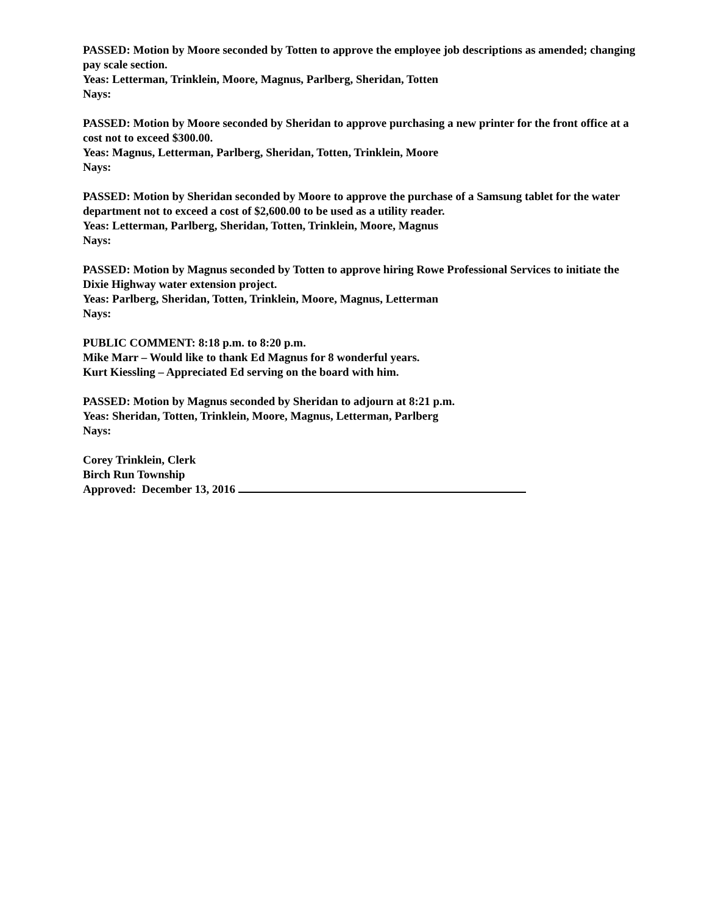PASSED: Motion by Moore seconded by Totten to approve the employee job descriptions as amended; changing pay scale section.
Yeas: Letterman, Trinklein, Moore, Magnus, Parlberg, Sheridan, Totten
Nays:
PASSED: Motion by Moore seconded by Sheridan to approve purchasing a new printer for the front office at a cost not to exceed $300.00.
Yeas: Magnus, Letterman, Parlberg, Sheridan, Totten, Trinklein, Moore
Nays:
PASSED: Motion by Sheridan seconded by Moore to approve the purchase of a Samsung tablet for the water department not to exceed a cost of $2,600.00 to be used as a utility reader.
Yeas: Letterman, Parlberg, Sheridan, Totten, Trinklein, Moore, Magnus
Nays:
PASSED: Motion by Magnus seconded by Totten to approve hiring Rowe Professional Services to initiate the Dixie Highway water extension project.
Yeas: Parlberg, Sheridan, Totten, Trinklein, Moore, Magnus, Letterman
Nays:
PUBLIC COMMENT: 8:18 p.m. to 8:20 p.m.
Mike Marr – Would like to thank Ed Magnus for 8 wonderful years.
Kurt Kiessling – Appreciated Ed serving on the board with him.
PASSED: Motion by Magnus seconded by Sheridan to adjourn at 8:21 p.m.
Yeas: Sheridan, Totten, Trinklein, Moore, Magnus, Letterman, Parlberg
Nays:
Corey Trinklein, Clerk
Birch Run Township
Approved: December 13, 2016